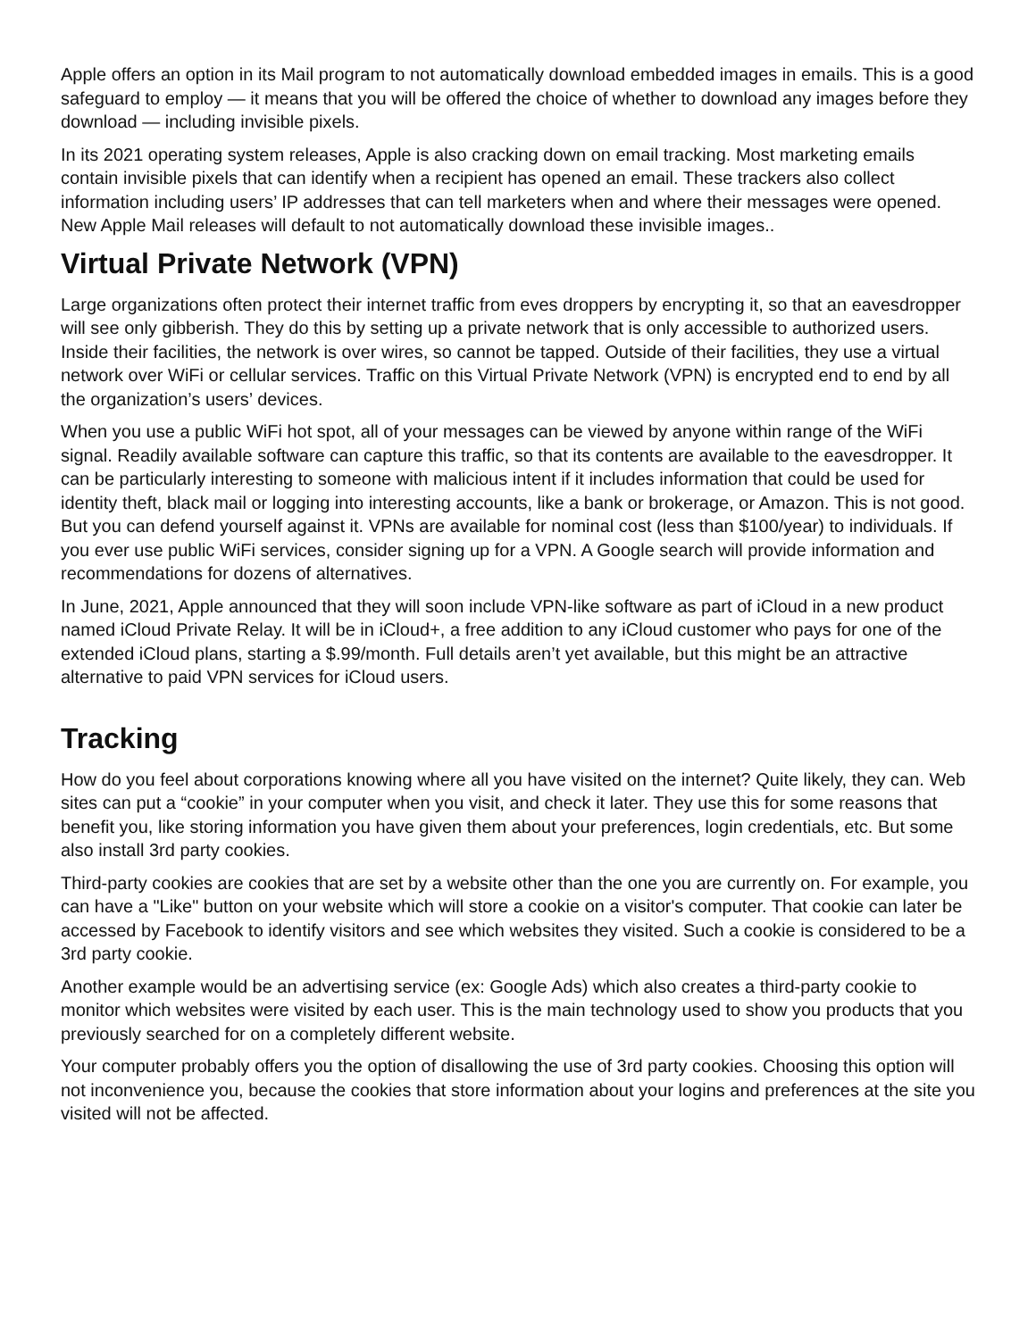Apple offers an option in its Mail program to not automatically download embedded images in emails. This is a good safeguard to employ — it means that you will be offered the choice of whether to download any images before they download — including invisible pixels.
In its 2021 operating system releases, Apple is also cracking down on email tracking. Most marketing emails contain invisible pixels that can identify when a recipient has opened an email. These trackers also collect information including users’ IP addresses that can tell marketers when and where their messages were opened. New Apple Mail releases will default to not automatically download these invisible images..
Virtual Private Network (VPN)
Large organizations often protect their internet traffic from eves droppers by encrypting it, so that an eavesdropper will see only gibberish. They do this by setting up a private network that is only accessible to authorized users. Inside their facilities, the network is over wires, so cannot be tapped. Outside of their facilities, they use a virtual network over WiFi or cellular services. Traffic on this Virtual Private Network (VPN) is encrypted end to end by all the organization’s users’ devices.
When you use a public WiFi hot spot, all of your messages can be viewed by anyone within range of the WiFi signal. Readily available software can capture this traffic, so that its contents are available to the eavesdropper. It can be particularly interesting to someone with malicious intent if it includes information that could be used for identity theft, black mail or logging into interesting accounts, like a bank or brokerage, or Amazon. This is not good. But you can defend yourself against it. VPNs are available for nominal cost (less than $100/year) to individuals. If you ever use public WiFi services, consider signing up for a VPN. A Google search will provide information and recommendations for dozens of alternatives.
In June, 2021, Apple announced that they will soon include VPN-like software as part of iCloud in a new product named iCloud Private Relay. It will be in iCloud+, a free addition to any iCloud customer who pays for one of the extended iCloud plans, starting a $.99/month. Full details aren’t yet available, but this might be an attractive alternative to paid VPN services for iCloud users.
Tracking
How do you feel about corporations knowing where all you have visited on the internet? Quite likely, they can. Web sites can put a “cookie” in your computer when you visit, and check it later. They use this for some reasons that benefit you, like storing information you have given them about your preferences, login credentials, etc. But some also install 3rd party cookies.
Third-party cookies are cookies that are set by a website other than the one you are currently on. For example, you can have a "Like" button on your website which will store a cookie on a visitor's computer. That cookie can later be accessed by Facebook to identify visitors and see which websites they visited. Such a cookie is considered to be a 3rd party cookie.
Another example would be an advertising service (ex: Google Ads) which also creates a third-party cookie to monitor which websites were visited by each user. This is the main technology used to show you products that you previously searched for on a completely different website.
Your computer probably offers you the option of disallowing the use of 3rd party cookies. Choosing this option will not inconvenience you, because the cookies that store information about your logins and preferences at the site you visited will not be affected.